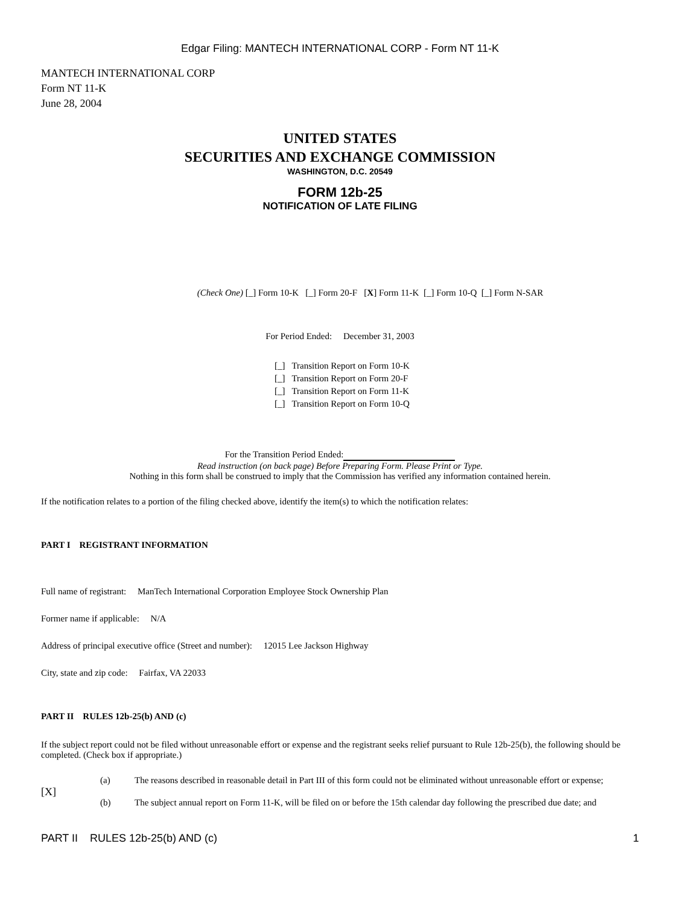Edgar Filing: MANTECH INTERNATIONAL CORP - Form NT 11-K
MANTECH INTERNATIONAL CORP
Form NT 11-K
June 28, 2004
UNITED STATES
SECURITIES AND EXCHANGE COMMISSION
WASHINGTON, D.C. 20549
FORM 12b-25
NOTIFICATION OF LATE FILING
(Check One) [_] Form 10-K [_] Form 20-F [X] Form 11-K [_] Form 10-Q [_] Form N-SAR
For Period Ended: December 31, 2003
[_] Transition Report on Form 10-K
[_] Transition Report on Form 20-F
[_] Transition Report on Form 11-K
[_] Transition Report on Form 10-Q
For the Transition Period Ended:
Read instruction (on back page) Before Preparing Form. Please Print or Type.
Nothing in this form shall be construed to imply that the Commission has verified any information contained herein.
If the notification relates to a portion of the filing checked above, identify the item(s) to which the notification relates:
PART I REGISTRANT INFORMATION
Full name of registrant: ManTech International Corporation Employee Stock Ownership Plan
Former name if applicable: N/A
Address of principal executive office (Street and number): 12015 Lee Jackson Highway
City, state and zip code: Fairfax, VA 22033
PART II RULES 12b-25(b) AND (c)
If the subject report could not be filed without unreasonable effort or expense and the registrant seeks relief pursuant to Rule 12b-25(b), the following should be completed. (Check box if appropriate.)
[X]
(a) The reasons described in reasonable detail in Part III of this form could not be eliminated without unreasonable effort or expense;
(b) The subject annual report on Form 11-K, will be filed on or before the 15th calendar day following the prescribed due date; and
PART II RULES 12b-25(b) AND (c) 1